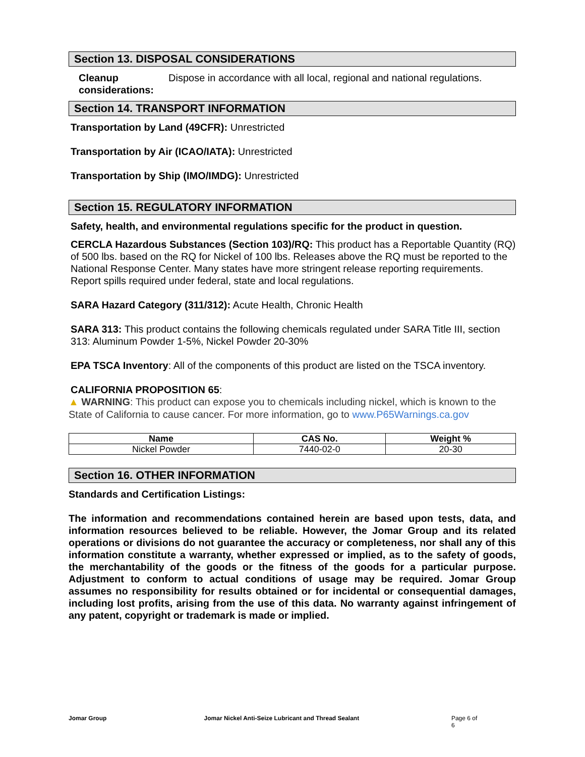Section 13. DISPOSAL CONSIDERATIONS
Cleanup considerations: Dispose in accordance with all local, regional and national regulations.
Section 14. TRANSPORT INFORMATION
Transportation by Land (49CFR): Unrestricted
Transportation by Air (ICAO/IATA): Unrestricted
Transportation by Ship (IMO/IMDG): Unrestricted
Section 15. REGULATORY INFORMATION
Safety, health, and environmental regulations specific for the product in question.
CERCLA Hazardous Substances (Section 103)/RQ: This product has a Reportable Quantity (RQ) of 500 lbs. based on the RQ for Nickel of 100 lbs. Releases above the RQ must be reported to the National Response Center. Many states have more stringent release reporting requirements. Report spills required under federal, state and local regulations.
SARA Hazard Category (311/312): Acute Health, Chronic Health
SARA 313: This product contains the following chemicals regulated under SARA Title III, section 313: Aluminum Powder 1-5%, Nickel Powder 20-30%
EPA TSCA Inventory: All of the components of this product are listed on the TSCA inventory.
CALIFORNIA PROPOSITION 65:
▲ WARNING: This product can expose you to chemicals including nickel, which is known to the State of California to cause cancer. For more information, go to www.P65Warnings.ca.gov
| Name | CAS No. | Weight % |
| --- | --- | --- |
| Nickel Powder | 7440-02-0 | 20-30 |
Section 16. OTHER INFORMATION
Standards and Certification Listings:
The information and recommendations contained herein are based upon tests, data, and information resources believed to be reliable. However, the Jomar Group and its related operations or divisions do not guarantee the accuracy or completeness, nor shall any of this information constitute a warranty, whether expressed or implied, as to the safety of goods, the merchantability of the goods or the fitness of the goods for a particular purpose. Adjustment to conform to actual conditions of usage may be required. Jomar Group assumes no responsibility for results obtained or for incidental or consequential damages, including lost profits, arising from the use of this data. No warranty against infringement of any patent, copyright or trademark is made or implied.
Jomar Group Jomar Nickel Anti-Seize Lubricant and Thread Sealant Page 6 of 6